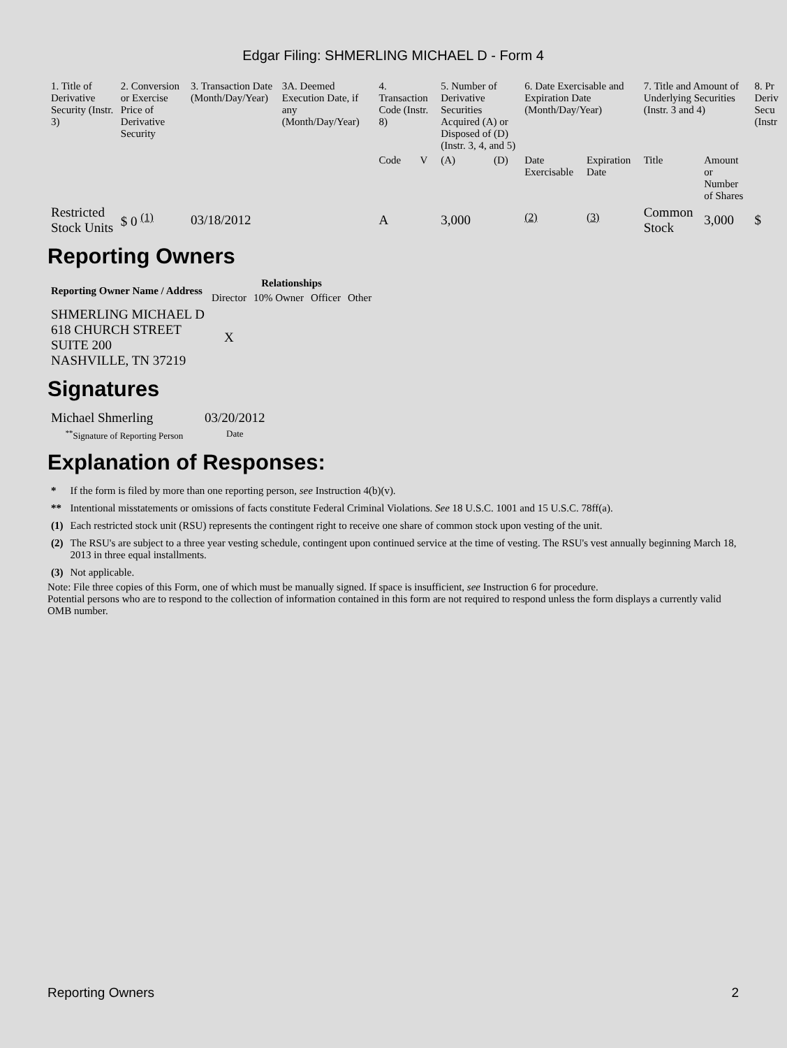Edgar Filing: SHMERLING MICHAEL D - Form 4
| 1. Title of Derivative Security (Instr. 3) | 2. Conversion or Exercise Price of Derivative Security | 3. Transaction Date (Month/Day/Year) | 3A. Deemed Execution Date, if any (Month/Day/Year) | 4. Transaction Code (Instr. 8) | | 5. Number of Derivative Securities Acquired (A) or Disposed of (D) (Instr. 3, 4, and 5) | | 6. Date Exercisable and Expiration Date (Month/Day/Year) | | 7. Title and Amount of Underlying Securities (Instr. 3 and 4) | | 8. Pr Deriv Secu (Instr |
| | | | | Code | V | (A) | (D) | Date Exercisable | Expiration Date | Title | Amount or Number of Shares | |
| Restricted Stock Units | $ 0 <sup>(1)</sup> | 03/18/2012 | | A | | 3,000 | | <sup>(2)</sup> | <sup>(3)</sup> | Common Stock | 3,000 | $ |
Reporting Owners
| Reporting Owner Name / Address | Relationships | | | |
| --- | --- | --- | --- | --- |
| | Director | 10% Owner | Officer | Other |
| SHMERLING MICHAEL D 618 CHURCH STREET SUITE 200 NASHVILLE, TN 37219 | X | | | |
Signatures
| Michael Shmerling | 03/20/2012 |
| <sup>**</sup> Signature of Reporting Person | Date |
Explanation of Responses:
| * | If the form is filed by more than one reporting person, see Instruction 4(b)(v). |
| ** | Intentional misstatements or omissions of facts constitute Federal Criminal Violations. See 18 U.S.C. 1001 and 15 U.S.C. 78ff(a). |
| (1) | Each restricted stock unit (RSU) represents the contingent right to receive one share of common stock upon vesting of the unit. |
| (2) | The RSU's are subject to a three year vesting schedule, contingent upon continued service at the time of vesting. The RSU's vest annually beginning March 18, 2013 in three equal installments. |
| (3) | Not applicable. |
Note: File three copies of this Form, one of which must be manually signed. If space is insufficient, see Instruction 6 for procedure.
Potential persons who are to respond to the collection of information contained in this form are not required to respond unless the form displays a currently valid OMB number.
Reporting Owners 2